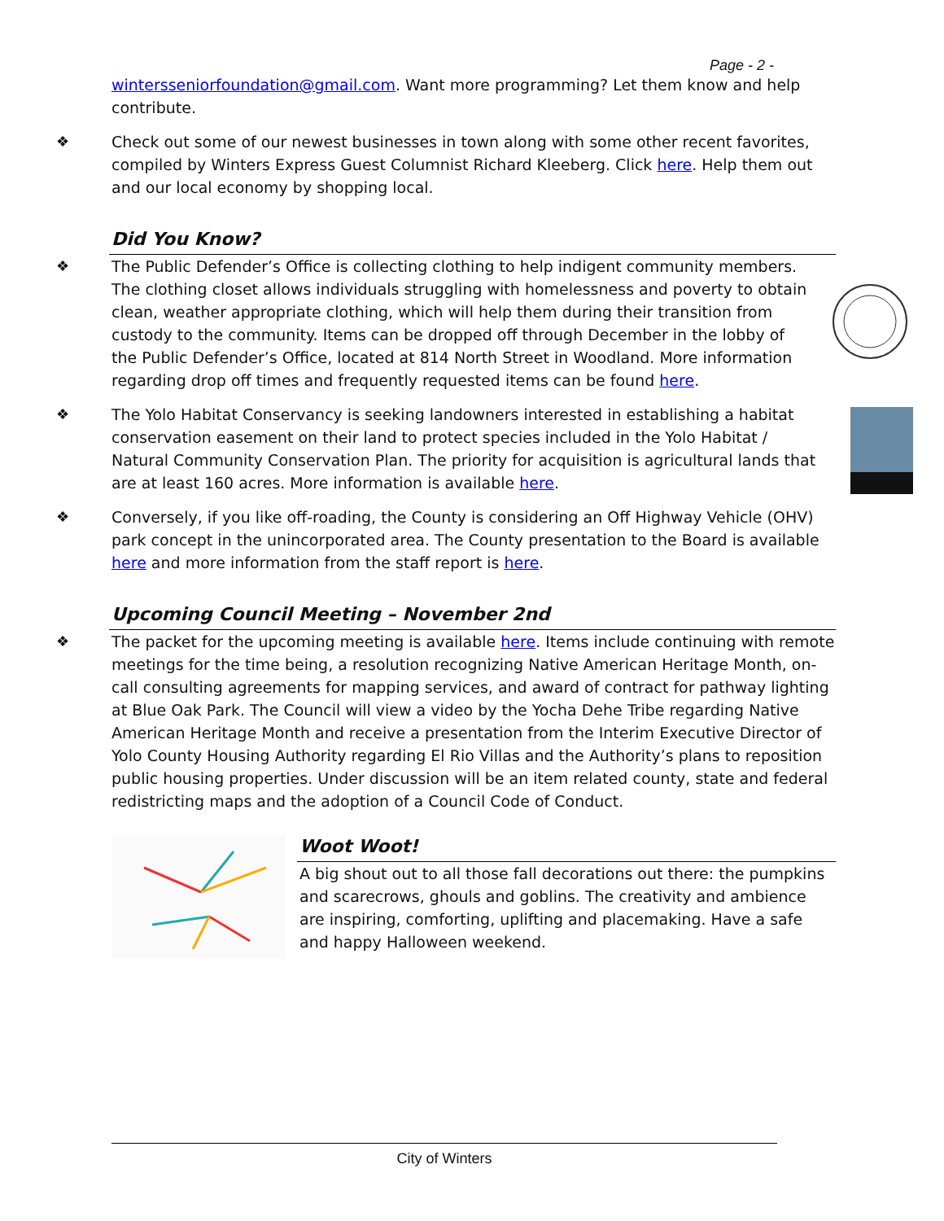Page - 2 -
wintersseniorfoundation@gmail.com. Want more programming? Let them know and help contribute.
❖ Check out some of our newest businesses in town along with some other recent favorites, compiled by Winters Express Guest Columnist Richard Kleeberg. Click here. Help them out and our local economy by shopping local.
Did You Know?
❖ The Public Defender’s Office is collecting clothing to help indigent community members. The clothing closet allows individuals struggling with homelessness and poverty to obtain clean, weather appropriate clothing, which will help them during their transition from custody to the community. Items can be dropped off through December in the lobby of the Public Defender’s Office, located at 814 North Street in Woodland. More information regarding drop off times and frequently requested items can be found here.
❖ The Yolo Habitat Conservancy is seeking landowners interested in establishing a habitat conservation easement on their land to protect species included in the Yolo Habitat / Natural Community Conservation Plan. The priority for acquisition is agricultural lands that are at least 160 acres. More information is available here.
❖ Conversely, if you like off-roading, the County is considering an Off Highway Vehicle (OHV) park concept in the unincorporated area. The County presentation to the Board is available here and more information from the staff report is here.
Upcoming Council Meeting – November 2nd
❖ The packet for the upcoming meeting is available here. Items include continuing with remote meetings for the time being, a resolution recognizing Native American Heritage Month, on-call consulting agreements for mapping services, and award of contract for pathway lighting at Blue Oak Park. The Council will view a video by the Yocha Dehe Tribe regarding Native American Heritage Month and receive a presentation from the Interim Executive Director of Yolo County Housing Authority regarding El Rio Villas and the Authority’s plans to reposition public housing properties. Under discussion will be an item related county, state and federal redistricting maps and the adoption of a Council Code of Conduct.
Woot Woot!
A big shout out to all those fall decorations out there: the pumpkins and scarecrows, ghouls and goblins. The creativity and ambience are inspiring, comforting, uplifting and placemaking. Have a safe and happy Halloween weekend.
City of Winters